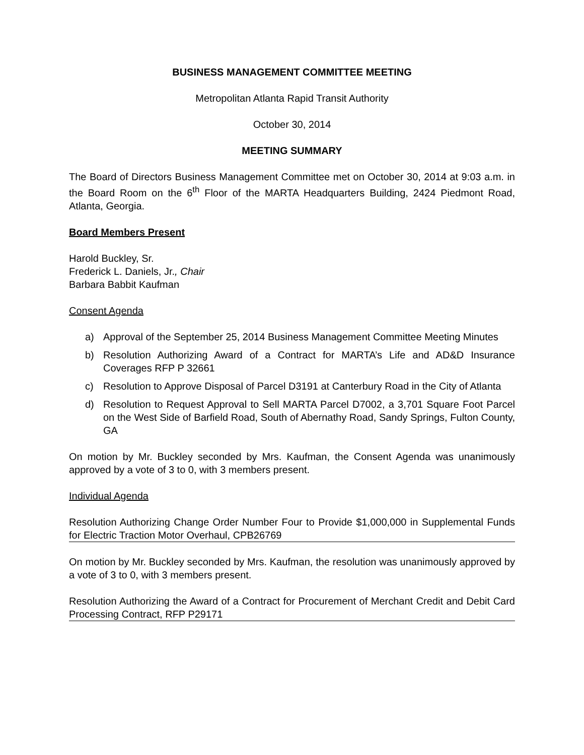BUSINESS MANAGEMENT COMMITTEE MEETING
Metropolitan Atlanta Rapid Transit Authority
October 30, 2014
MEETING SUMMARY
The Board of Directors Business Management Committee met on October 30, 2014 at 9:03 a.m. in the Board Room on the 6<sup>th</sup> Floor of the MARTA Headquarters Building, 2424 Piedmont Road, Atlanta, Georgia.
Board Members Present
Harold Buckley, Sr.
Frederick L. Daniels, Jr., Chair
Barbara Babbit Kaufman
Consent Agenda
a) Approval of the September 25, 2014 Business Management Committee Meeting Minutes
b) Resolution Authorizing Award of a Contract for MARTA’s Life and AD&D Insurance Coverages RFP P 32661
c) Resolution to Approve Disposal of Parcel D3191 at Canterbury Road in the City of Atlanta
d) Resolution to Request Approval to Sell MARTA Parcel D7002, a 3,701 Square Foot Parcel on the West Side of Barfield Road, South of Abernathy Road, Sandy Springs, Fulton County, GA
On motion by Mr. Buckley seconded by Mrs. Kaufman, the Consent Agenda was unanimously approved by a vote of 3 to 0, with 3 members present.
Individual Agenda
Resolution Authorizing Change Order Number Four to Provide $1,000,000 in Supplemental Funds for Electric Traction Motor Overhaul, CPB26769
On motion by Mr. Buckley seconded by Mrs. Kaufman, the resolution was unanimously approved by a vote of 3 to 0, with 3 members present.
Resolution Authorizing the Award of a Contract for Procurement of Merchant Credit and Debit Card Processing Contract, RFP P29171